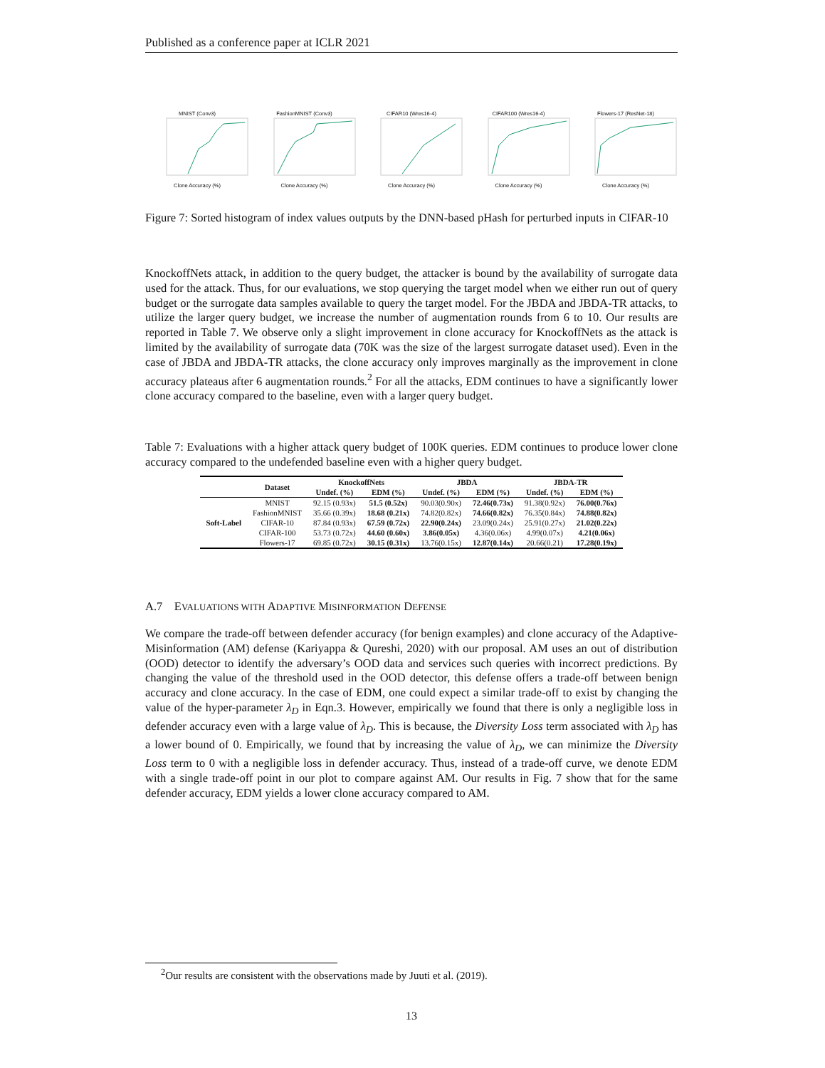Published as a conference paper at ICLR 2021
MNIST (Conv3)Clone Accuracy (%) FashionMNIST (Conv3)Clone Accuracy (%)
CIFAR10 (Wres16-4)Clone Accuracy (%)
CIFAR100 (Wres16-4)Clone Accuracy (%)
Flowers-17 (ResNet-18)Clone Accuracy (%)
Figure 7: Sorted histogram of index values outputs by the DNN-based pHash for perturbed inputs in CIFAR-10
KnockoffNets attack, in addition to the query budget, the attacker is bound by the availability of surrogate data used for the attack. Thus, for our evaluations, we stop querying the target model when we either run out of query budget or the surrogate data samples available to query the target model. For the JBDA and JBDA-TR attacks, to utilize the larger query budget, we increase the number of augmentation rounds from 6 to 10. Our results are reported in Table 7. We observe only a slight improvement in clone accuracy for KnockoffNets as the attack is limited by the availability of surrogate data (70K was the size of the largest surrogate dataset used). Even in the case of JBDA and JBDA-TR attacks, the clone accuracy only improves marginally as the improvement in clone accuracy plateaus after 6 augmentation rounds.<sup>2</sup> For all the attacks, EDM continues to have a significantly lower clone accuracy compared to the baseline, even with a larger query budget.
Table 7: Evaluations with a higher attack query budget of 100K queries. EDM continues to produce lower clone accuracy compared to the undefended baseline even with a higher query budget.
| | Dataset | KnockoffNets | | JBDA | | JBDA-TR | |
| --- | --- | --- | --- | --- | --- | --- | --- |
| | | Undef. (%) | EDM (%) | Undef. (%) | EDM (%) | Undef. (%) | EDM (%) |
| Soft-Label | MNIST | 92.15 (0.93x) | 51.5 (0.52x) | 90.03(0.90x) | 72.46(0.73x) | 91.38(0.92x) | 76.00(0.76x) |
| | FashionMNIST | 35.66 (0.39x) | 18.68 (0.21x) | 74.82(0.82x) | 74.66(0.82x) | 76.35(0.84x) | 74.88(0.82x) |
| | CIFAR-10 | 87.84 (0.93x) | 67.59 (0.72x) | 22.90(0.24x) | 23.09(0.24x) | 25.91(0.27x) | 21.02(0.22x) |
| | CIFAR-100 | 53.73 (0.72x) | 44.60 (0.60x) | 3.86(0.05x) | 4.36(0.06x) | 4.99(0.07x) | 4.21(0.06x) |
| | Flowers-17 | 69.85 (0.72x) | 30.15 (0.31x) | 13.76(0.15x) | 12.87(0.14x) | 20.66(0.21) | 17.28(0.19x) |
A.7 EVALUATIONS WITH ADAPTIVE MISINFORMATION DEFENSE
We compare the trade-off between defender accuracy (for benign examples) and clone accuracy of the Adaptive-Misinformation (AM) defense (Kariyappa & Qureshi, 2020) with our proposal. AM uses an out of distribution (OOD) detector to identify the adversary’s OOD data and services such queries with incorrect predictions. By changing the value of the threshold used in the OOD detector, this defense offers a trade-off between benign accuracy and clone accuracy. In the case of EDM, one could expect a similar trade-off to exist by changing the value of the hyper-parameter λ<sub>D</sub> in Eqn.3. However, empirically we found that there is only a negligible loss in defender accuracy even with a large value of λ<sub>D</sub>. This is because, the Diversity Loss term associated with λ<sub>D</sub> has a lower bound of 0. Empirically, we found that by increasing the value of λ<sub>D</sub>, we can minimize the Diversity Loss term to 0 with a negligible loss in defender accuracy. Thus, instead of a trade-off curve, we denote EDM with a single trade-off point in our plot to compare against AM. Our results in Fig. 7 show that for the same defender accuracy, EDM yields a lower clone accuracy compared to AM.
<sup>2</sup> Our results are consistent with the observations made by Juuti et al. (2019).
13